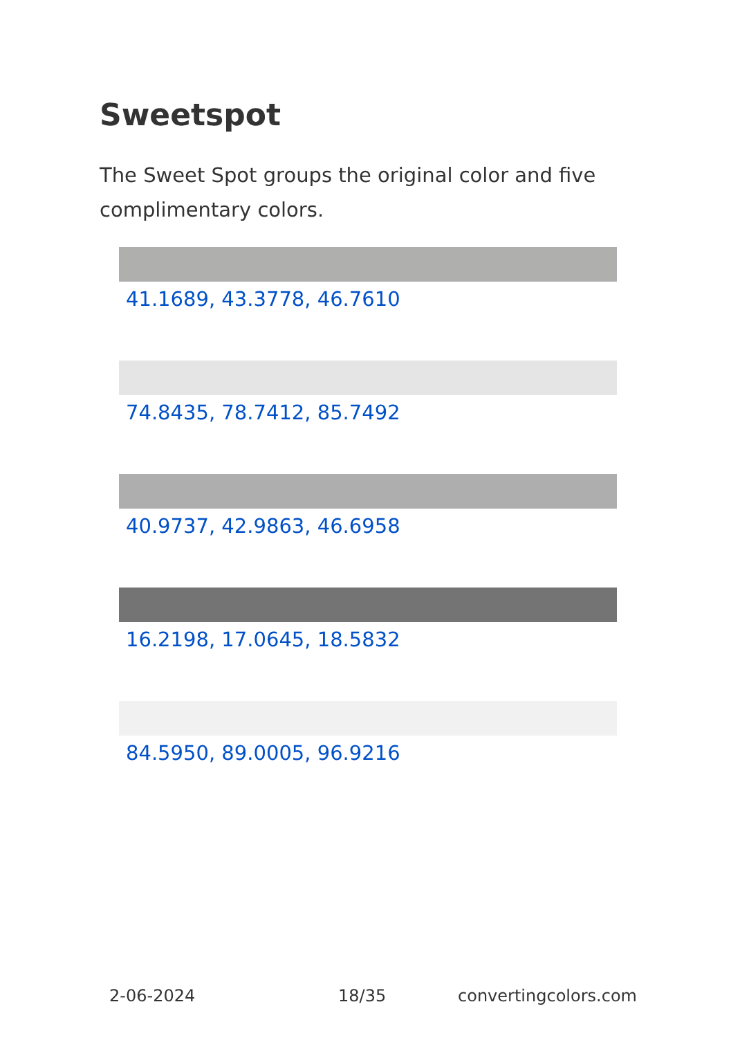Sweetspot
The Sweet Spot groups the original color and five complimentary colors.
41.1689, 43.3778, 46.7610
74.8435, 78.7412, 85.7492
40.9737, 42.9863, 46.6958
16.2198, 17.0645, 18.5832
84.5950, 89.0005, 96.9216
2-06-2024 18/35 convertingcolors.com